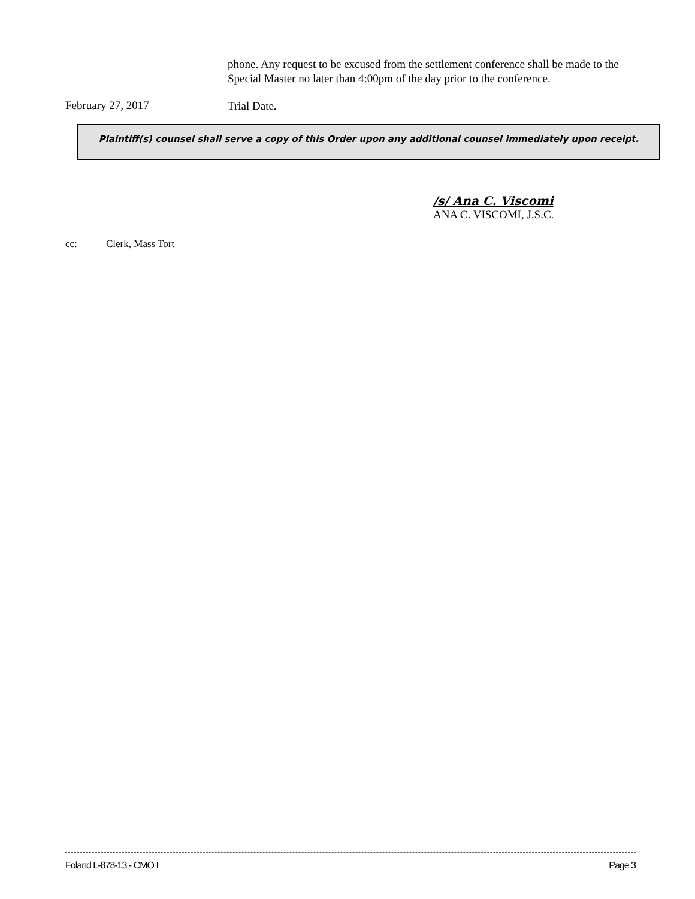phone. Any request to be excused from the settlement conference shall be made to the Special Master no later than 4:00pm of the day prior to the conference.
February 27, 2017
Trial Date.
Plaintiff(s) counsel shall serve a copy of this Order upon any additional counsel immediately upon receipt.
/s/ Ana C. Viscomi
ANA C. VISCOMI, J.S.C.
cc: Clerk, Mass Tort
Foland L-878-13 - CMO I Page 3